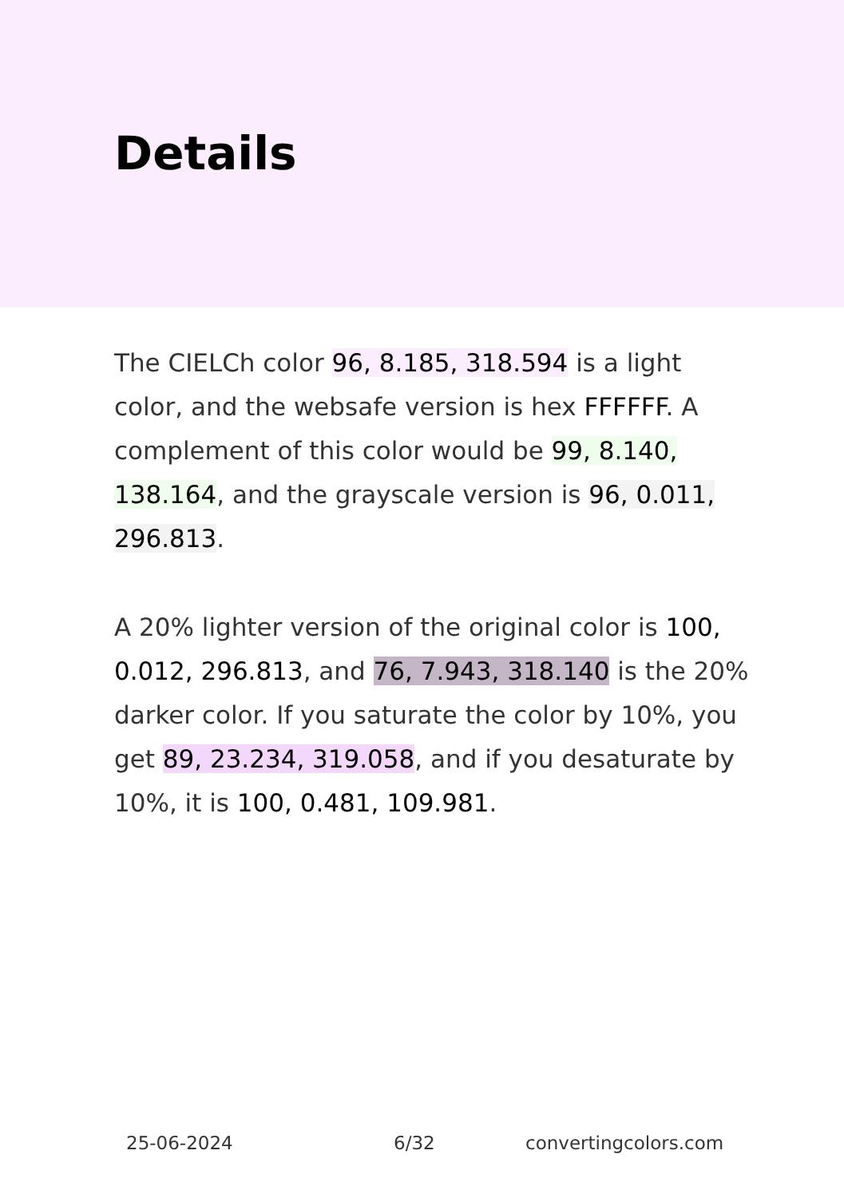Details
The CIELCh color 96, 8.185, 318.594 is a light color, and the websafe version is hex FFFFFF. A complement of this color would be 99, 8.140, 138.164, and the grayscale version is 96, 0.011, 296.813.
A 20% lighter version of the original color is 100, 0.012, 296.813, and 76, 7.943, 318.140 is the 20% darker color. If you saturate the color by 10%, you get 89, 23.234, 319.058, and if you desaturate by 10%, it is 100, 0.481, 109.981.
25-06-2024 6/32 convertingcolors.com